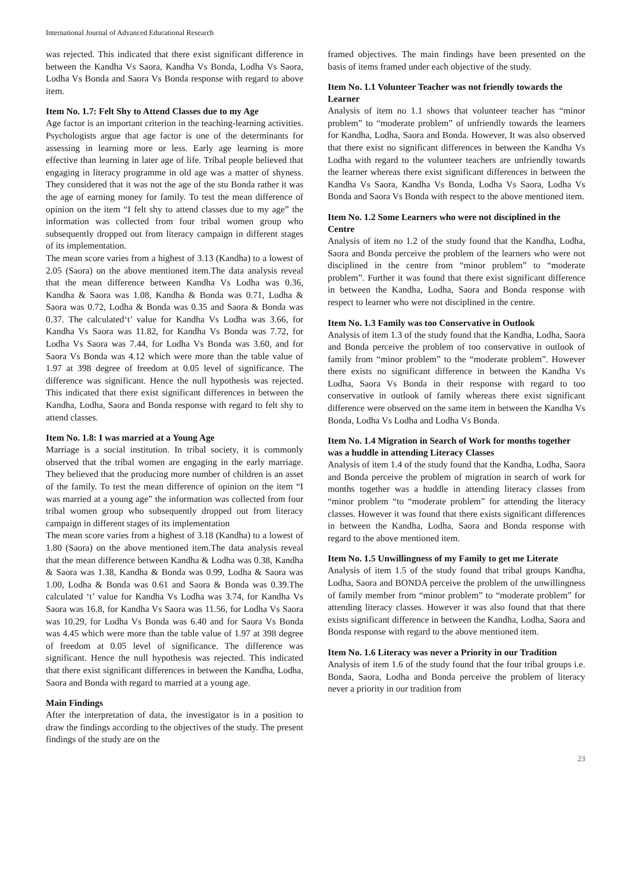International Journal of Advanced Educational Research
was rejected. This indicated that there exist significant difference in between the Kandha Vs Saora, Kandha Vs Bonda, Lodha Vs Saora, Lodha Vs Bonda and Saora Vs Bonda response with regard to above item.
Item No. 1.7: Felt Shy to Attend Classes due to my Age
Age factor is an important criterion in the teaching-learning activities. Psychologists argue that age factor is one of the determinants for assessing in learning more or less. Early age learning is more effective than learning in later age of life. Tribal people believed that engaging in literacy programme in old age was a matter of shyness. They considered that it was not the age of the stu Bonda rather it was the age of earning money for family. To test the mean difference of opinion on the item “I felt shy to attend classes due to my age” the information was collected from four tribal women group who subsequently dropped out from literacy campaign in different stages of its implementation.
The mean score varies from a highest of 3.13 (Kandha) to a lowest of 2.05 (Saora) on the above mentioned item.The data analysis reveal that the mean difference between Kandha Vs Lodha was 0.36, Kandha & Saora was 1.08, Kandha & Bonda was 0.71, Lodha & Saora was 0.72, Lodha & Bonda was 0.35 and Saora & Bonda was 0.37. The calculated‘t’ value for Kandha Vs Lodha was 3.66, for Kandha Vs Saora was 11.82, for Kandha Vs Bonda was 7.72, for Lodha Vs Saora was 7.44, for Lodha Vs Bonda was 3.60, and for Saora Vs Bonda was 4.12 which were more than the table value of 1.97 at 398 degree of freedom at 0.05 level of significance. The difference was significant. Hence the null hypothesis was rejected. This indicated that there exist significant differences in between the Kandha, Lodha, Saora and Bonda response with regard to felt shy to attend classes.
Item No. 1.8: I was married at a Young Age
Marriage is a social institution. In tribal society, it is commonly observed that the tribal women are engaging in the early marriage. They believed that the producing more number of children is an asset of the family. To test the mean difference of opinion on the item “I was married at a young age” the information was collected from four tribal women group who subsequently dropped out from literacy campaign in different stages of its implementation
The mean score varies from a highest of 3.18 (Kandha) to a lowest of 1.80 (Saora) on the above mentioned item.The data analysis reveal that the mean difference between Kandha & Lodha was 0.38, Kandha & Saora was 1.38, Kandha & Bonda was 0.99, Lodha & Saora was 1.00, Lodha & Bonda was 0.61 and Saora & Bonda was 0.39.The calculated ‘t’ value for Kandha Vs Lodha was 3.74, for Kandha Vs Saora was 16.8, for Kandha Vs Saora was 11.56, for Lodha Vs Saora was 10.29, for Lodha Vs Bonda was 6.40 and for Saora Vs Bonda was 4.45 which were more than the table value of 1.97 at 398 degree of freedom at 0.05 level of significance. The difference was significant. Hence the null hypothesis was rejected. This indicated that there exist significant differences in between the Kandha, Lodha, Saora and Bonda with regard to married at a young age.
Main Findings
After the interpretation of data, the investigator is in a position to draw the findings according to the objectives of the study. The present findings of the study are on the
framed objectives. The main findings have been presented on the basis of items framed under each objective of the study.
Item No. 1.1 Volunteer Teacher was not friendly towards the Learner
Analysis of item no 1.1 shows that volunteer teacher has “minor problem” to “moderate problem” of unfriendly towards the learners for Kandha, Lodha, Saora and Bonda. However, It was also observed that there exist no significant differences in between the Kandha Vs Lodha with regard to the volunteer teachers are unfriendly towards the learner whereas there exist significant differences in between the Kandha Vs Saora, Kandha Vs Bonda, Lodha Vs Saora, Lodha Vs Bonda and Saora Vs Bonda with respect to the above mentioned item.
Item No. 1.2 Some Learners who were not disciplined in the Centre
Analysis of item no 1.2 of the study found that the Kandha, Lodha, Saora and Bonda perceive the problem of the learners who were not disciplined in the centre from “minor problem” to “moderate problem”. Further it was found that there exist significant difference in between the Kandha, Lodha, Saora and Bonda response with respect to learner who were not disciplined in the centre.
Item No. 1.3 Family was too Conservative in Outlook
Analysis of item 1.3 of the study found that the Kandha, Lodha, Saora and Bonda perceive the problem of too conservative in outlook of family from “minor problem” to the “moderate problem”. However there exists no significant difference in between the Kandha Vs Lodha, Saora Vs Bonda in their response with regard to too conservative in outlook of family whereas there exist significant difference were observed on the same item in between the Kandha Vs Bonda, Lodha Vs Lodha and Lodha Vs Bonda.
Item No. 1.4 Migration in Search of Work for months together was a huddle in attending Literacy Classes
Analysis of item 1.4 of the study found that the Kandha, Lodha, Saora and Bonda perceive the problem of migration in search of work for months together was a huddle in attending literacy classes from “minor problem “to “moderate problem” for attending the literacy classes. However it was found that there exists significant differences in between the Kandha, Lodha, Saora and Bonda response with regard to the above mentioned item.
Item No. 1.5 Unwillingness of my Family to get me Literate
Analysis of item 1.5 of the study found that tribal groups Kandha, Lodha, Saora and BONDA perceive the problem of the unwillingness of family member from “minor problem” to “moderate problem” for attending literacy classes. However it was also found that that there exists significant difference in between the Kandha, Lodha, Saora and Bonda response with regard to the above mentioned item.
Item No. 1.6 Literacy was never a Priority in our Tradition
Analysis of item 1.6 of the study found that the four tribal groups i.e. Bonda, Saora, Lodha and Bonda perceive the problem of literacy never a priority in our tradition from
23